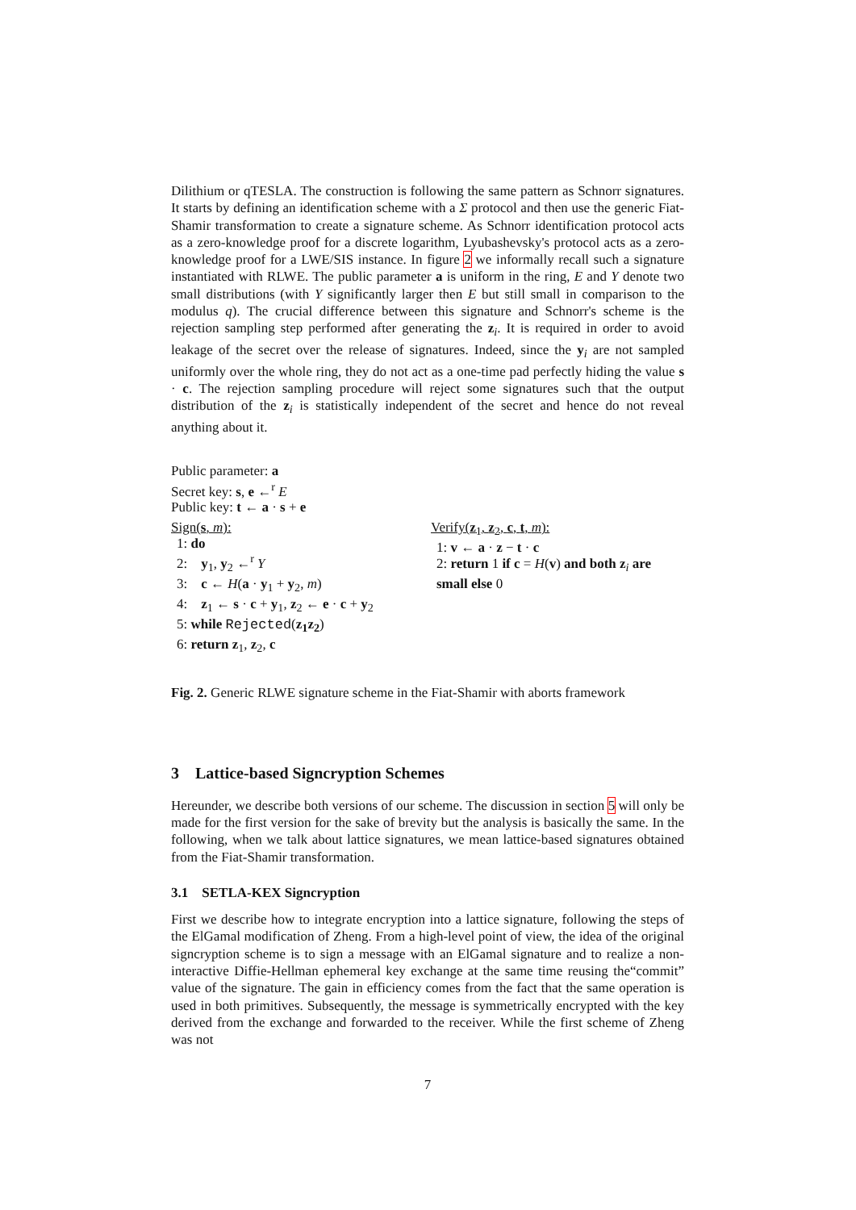Dilithium or qTESLA. The construction is following the same pattern as Schnorr signatures. It starts by defining an identification scheme with a Σ protocol and then use the generic Fiat-Shamir transformation to create a signature scheme. As Schnorr identification protocol acts as a zero-knowledge proof for a discrete logarithm, Lyubashevsky's protocol acts as a zero-knowledge proof for a LWE/SIS instance. In figure 2 we informally recall such a signature instantiated with RLWE. The public parameter a is uniform in the ring, E and Y denote two small distributions (with Y significantly larger then E but still small in comparison to the modulus q). The crucial difference between this signature and Schnorr's scheme is the rejection sampling step performed after generating the z<sub>i</sub>. It is required in order to avoid leakage of the secret over the release of signatures. Indeed, since the y<sub>i</sub> are not sampled uniformly over the whole ring, they do not act as a one-time pad perfectly hiding the value s · c. The rejection sampling procedure will reject some signatures such that the output distribution of the z<sub>i</sub> is statistically independent of the secret and hence do not reveal anything about it.
Public parameter: a
Secret key: s, e ←<sup>r</sup> E
Public key: t ← a · s + e
Sign(s, m):
1: do
2: y<sub>1</sub>, y<sub>2</sub> ←<sup>r</sup> Y
3: c ← H(a · y<sub>1</sub> + y<sub>2</sub>, m)
4: z<sub>1</sub> ← s · c + y<sub>1</sub>, z<sub>2</sub> ← e · c + y<sub>2</sub>
5: while Rejected(z<sub>1</sub>z<sub>2</sub>)
6: return z<sub>1</sub>, z<sub>2</sub>, c
Verify(z<sub>1</sub>, z<sub>2</sub>, c, t, m):
1: v ← a · z − t · c
2: return 1 if c = H(v) and both z<sub>i</sub> are small else 0
Fig. 2. Generic RLWE signature scheme in the Fiat-Shamir with aborts framework
3 Lattice-based Signcryption Schemes
Hereunder, we describe both versions of our scheme. The discussion in section 5 will only be made for the first version for the sake of brevity but the analysis is basically the same. In the following, when we talk about lattice signatures, we mean lattice-based signatures obtained from the Fiat-Shamir transformation.
3.1 SETLA-KEX Signcryption
First we describe how to integrate encryption into a lattice signature, following the steps of the ElGamal modification of Zheng. From a high-level point of view, the idea of the original signcryption scheme is to sign a message with an ElGamal signature and to realize a non-interactive Diffie-Hellman ephemeral key exchange at the same time reusing the“commit” value of the signature. The gain in efficiency comes from the fact that the same operation is used in both primitives. Subsequently, the message is symmetrically encrypted with the key derived from the exchange and forwarded to the receiver. While the first scheme of Zheng was not
7